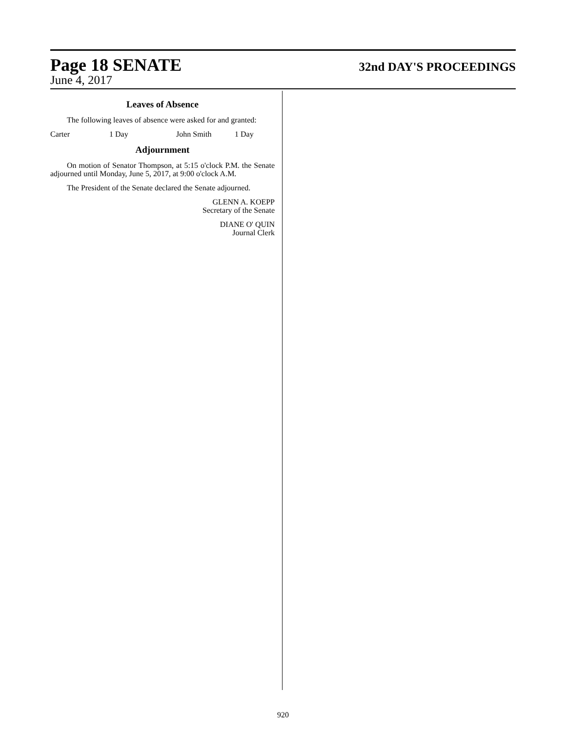Page 18 SENATE 32nd DAY'S PROCEEDINGS
June 4, 2017
Leaves of Absence
The following leaves of absence were asked for and granted:
Carter 1 Day John Smith 1 Day
Adjournment
On motion of Senator Thompson, at 5:15 o'clock P.M. the Senate adjourned until Monday, June 5, 2017, at 9:00 o'clock A.M.
The President of the Senate declared the Senate adjourned.
GLENN A. KOEPP
Secretary of the Senate
DIANE O' QUIN
Journal Clerk
920